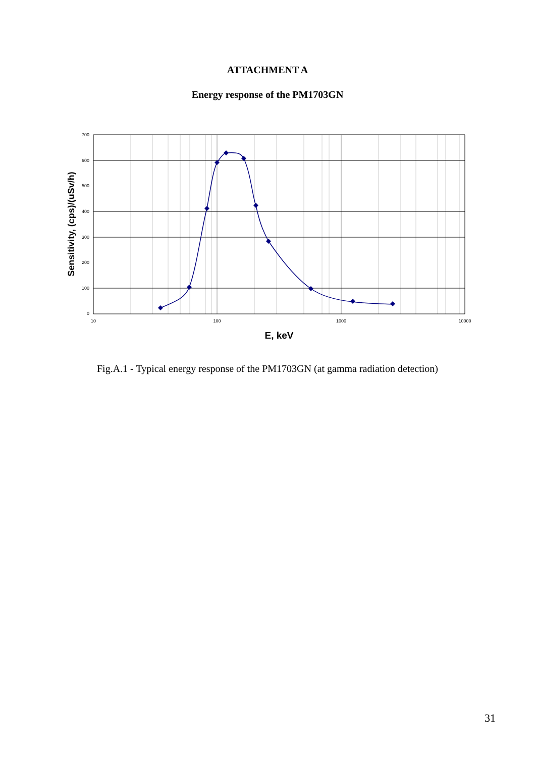ATTACHMENT A
Energy response of the PM1703GN
700
600
500
400
300
200
100
0
10
100
1000
10000
E, keV
Sensitivity, (cps)/(uSv/h)
Fig.A.1 - Typical energy response of the PM1703GN (at gamma radiation detection)
31